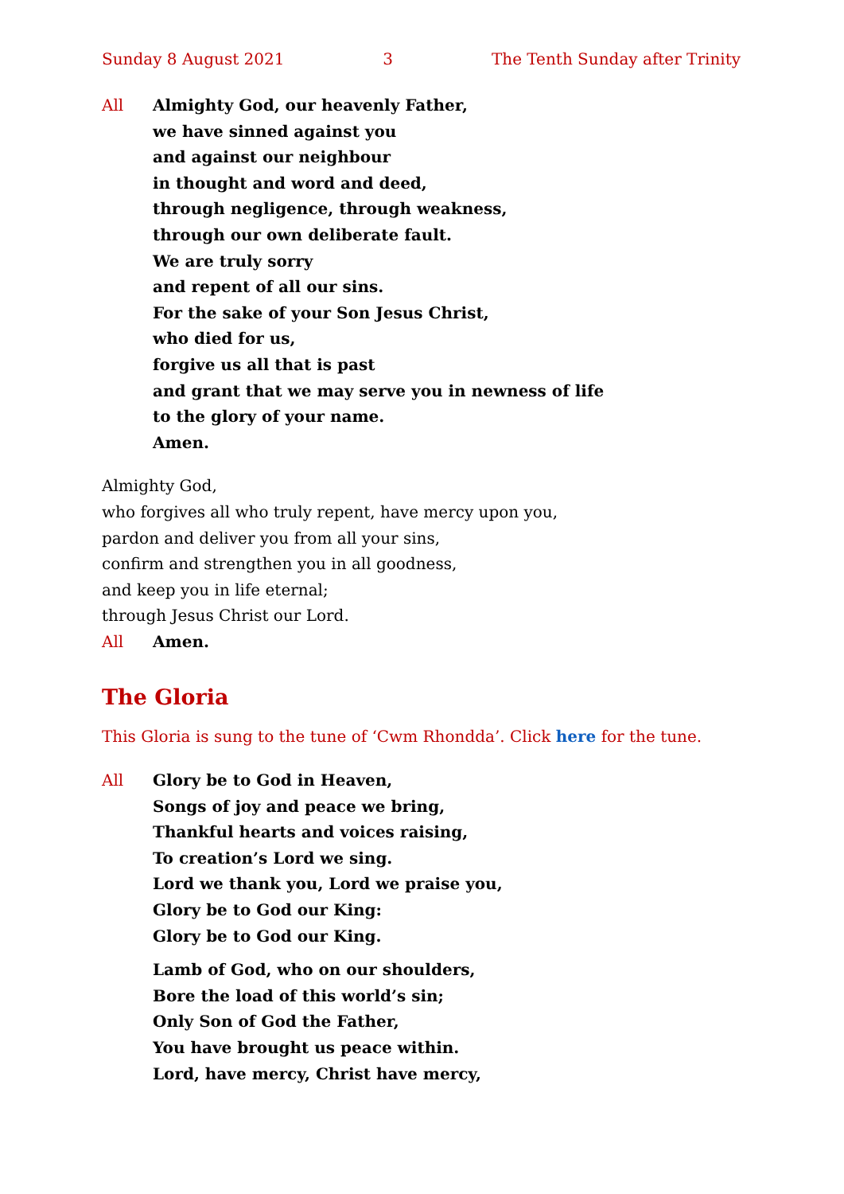Sunday 8 August 2021 3 The Tenth Sunday after Trinity
All Almighty God, our heavenly Father,
we have sinned against you
and against our neighbour
in thought and word and deed,
through negligence, through weakness,
through our own deliberate fault.
We are truly sorry
and repent of all our sins.
For the sake of your Son Jesus Christ,
who died for us,
forgive us all that is past
and grant that we may serve you in newness of life
to the glory of your name.
Amen.
Almighty God,
who forgives all who truly repent, have mercy upon you,
pardon and deliver you from all your sins,
confirm and strengthen you in all goodness,
and keep you in life eternal;
through Jesus Christ our Lord.
All Amen.
The Gloria
This Gloria is sung to the tune of ‘Cwm Rhondda’. Click here for the tune.
All Glory be to God in Heaven,
Songs of joy and peace we bring,
Thankful hearts and voices raising,
To creation’s Lord we sing.
Lord we thank you, Lord we praise you,
Glory be to God our King:
Glory be to God our King.
Lamb of God, who on our shoulders,
Bore the load of this world’s sin;
Only Son of God the Father,
You have brought us peace within.
Lord, have mercy, Christ have mercy,